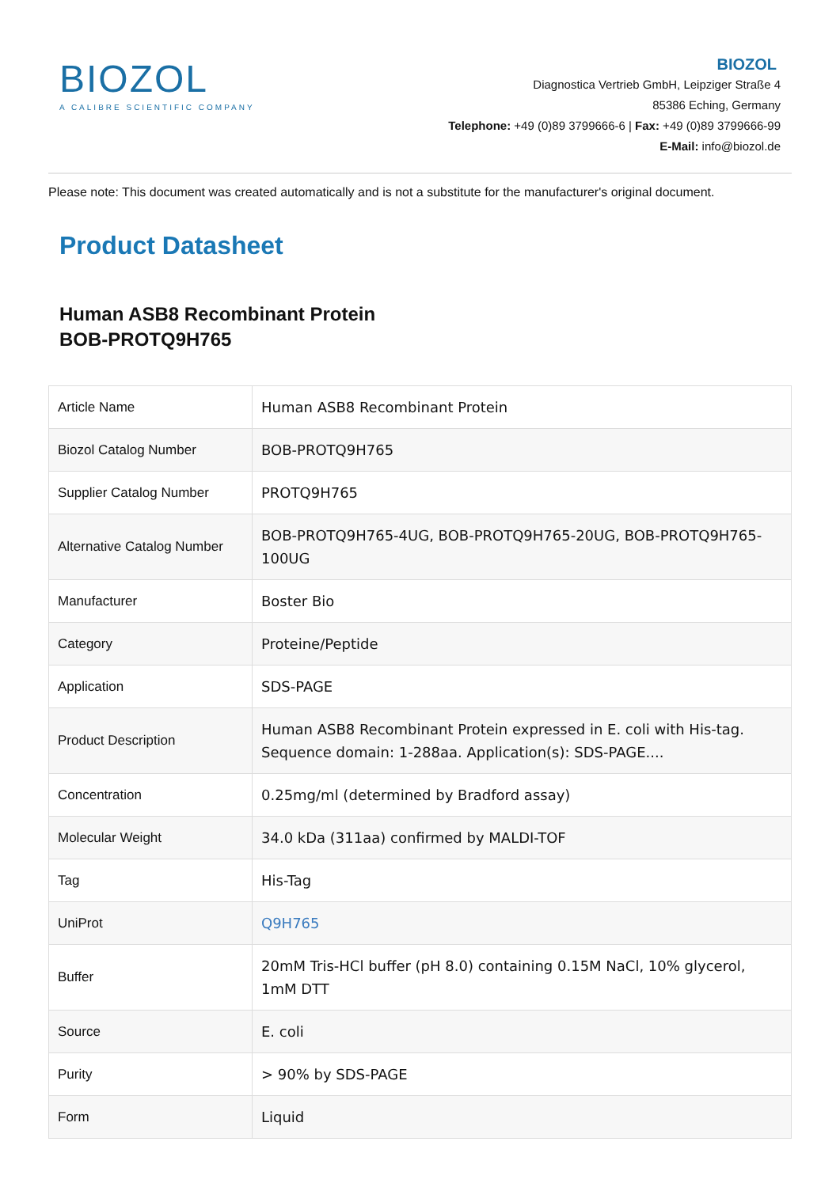BIOZOL
A CALIBRE SCIENTIFIC COMPANY
BIOZOL
Diagnostica Vertrieb GmbH, Leipziger Straße 4
85386 Eching, Germany
Telephone: +49 (0)89 3799666-6 | Fax: +49 (0)89 3799666-99
E-Mail: info@biozol.de
Please note: This document was created automatically and is not a substitute for the manufacturer's original document.
Product Datasheet
Human ASB8 Recombinant Protein
BOB-PROTQ9H765
| Article Name | Human ASB8 Recombinant Protein |
| Biozol Catalog Number | BOB-PROTQ9H765 |
| Supplier Catalog Number | PROTQ9H765 |
| Alternative Catalog Number | BOB-PROTQ9H765-4UG, BOB-PROTQ9H765-20UG, BOB-PROTQ9H765-100UG |
| Manufacturer | Boster Bio |
| Category | Proteine/Peptide |
| Application | SDS-PAGE |
| Product Description | Human ASB8 Recombinant Protein expressed in E. coli with His-tag. Sequence domain: 1-288aa. Application(s): SDS-PAGE.... |
| Concentration | 0.25mg/ml (determined by Bradford assay) |
| Molecular Weight | 34.0 kDa (311aa) confirmed by MALDI-TOF |
| Tag | His-Tag |
| UniProt | Q9H765 |
| Buffer | 20mM Tris-HCl buffer (pH 8.0) containing 0.15M NaCl, 10% glycerol, 1mM DTT |
| Source | E. coli |
| Purity | > 90% by SDS-PAGE |
| Form | Liquid |